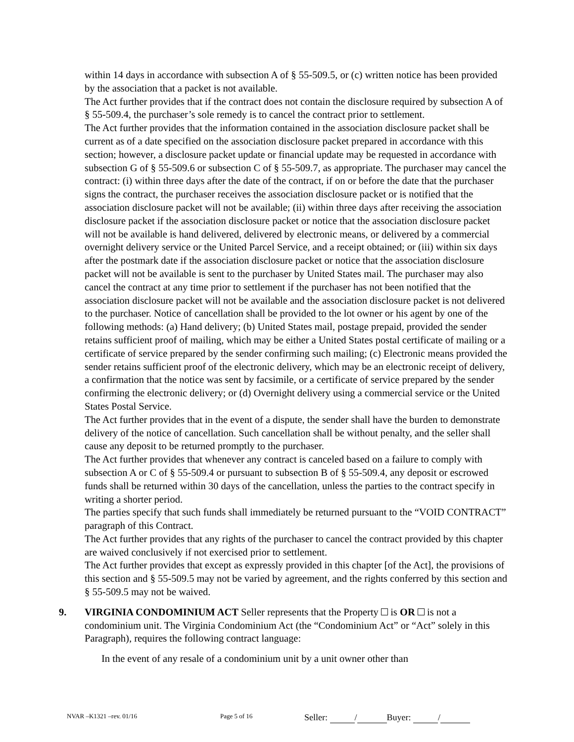within 14 days in accordance with subsection A of § 55-509.5, or (c) written notice has been provided by the association that a packet is not available.
The Act further provides that if the contract does not contain the disclosure required by subsection A of § 55-509.4, the purchaser’s sole remedy is to cancel the contract prior to settlement.
The Act further provides that the information contained in the association disclosure packet shall be current as of a date specified on the association disclosure packet prepared in accordance with this section; however, a disclosure packet update or financial update may be requested in accordance with subsection G of § 55-509.6 or subsection C of § 55-509.7, as appropriate. The purchaser may cancel the contract: (i) within three days after the date of the contract, if on or before the date that the purchaser signs the contract, the purchaser receives the association disclosure packet or is notified that the association disclosure packet will not be available; (ii) within three days after receiving the association disclosure packet if the association disclosure packet or notice that the association disclosure packet will not be available is hand delivered, delivered by electronic means, or delivered by a commercial overnight delivery service or the United Parcel Service, and a receipt obtained; or (iii) within six days after the postmark date if the association disclosure packet or notice that the association disclosure packet will not be available is sent to the purchaser by United States mail. The purchaser may also cancel the contract at any time prior to settlement if the purchaser has not been notified that the association disclosure packet will not be available and the association disclosure packet is not delivered to the purchaser. Notice of cancellation shall be provided to the lot owner or his agent by one of the following methods: (a) Hand delivery; (b) United States mail, postage prepaid, provided the sender retains sufficient proof of mailing, which may be either a United States postal certificate of mailing or a certificate of service prepared by the sender confirming such mailing; (c) Electronic means provided the sender retains sufficient proof of the electronic delivery, which may be an electronic receipt of delivery, a confirmation that the notice was sent by facsimile, or a certificate of service prepared by the sender confirming the electronic delivery; or (d) Overnight delivery using a commercial service or the United States Postal Service.
The Act further provides that in the event of a dispute, the sender shall have the burden to demonstrate delivery of the notice of cancellation. Such cancellation shall be without penalty, and the seller shall cause any deposit to be returned promptly to the purchaser.
The Act further provides that whenever any contract is canceled based on a failure to comply with subsection A or C of § 55-509.4 or pursuant to subsection B of § 55-509.4, any deposit or escrowed funds shall be returned within 30 days of the cancellation, unless the parties to the contract specify in writing a shorter period.
The parties specify that such funds shall immediately be returned pursuant to the “VOID CONTRACT” paragraph of this Contract.
The Act further provides that any rights of the purchaser to cancel the contract provided by this chapter are waived conclusively if not exercised prior to settlement.
The Act further provides that except as expressly provided in this chapter [of the Act], the provisions of this section and § 55-509.5 may not be varied by agreement, and the rights conferred by this section and § 55-509.5 may not be waived.
9. VIRGINIA CONDOMINIUM ACT Seller represents that the Property is OR is not a condominium unit. The Virginia Condominium Act (the “Condominium Act” or “Act” solely in this Paragraph), requires the following contract language:
In the event of any resale of a condominium unit by a unit owner other than
NVAR –K1321 –rev. 01/16 Page 5 of 16 Seller: / Buyer: /